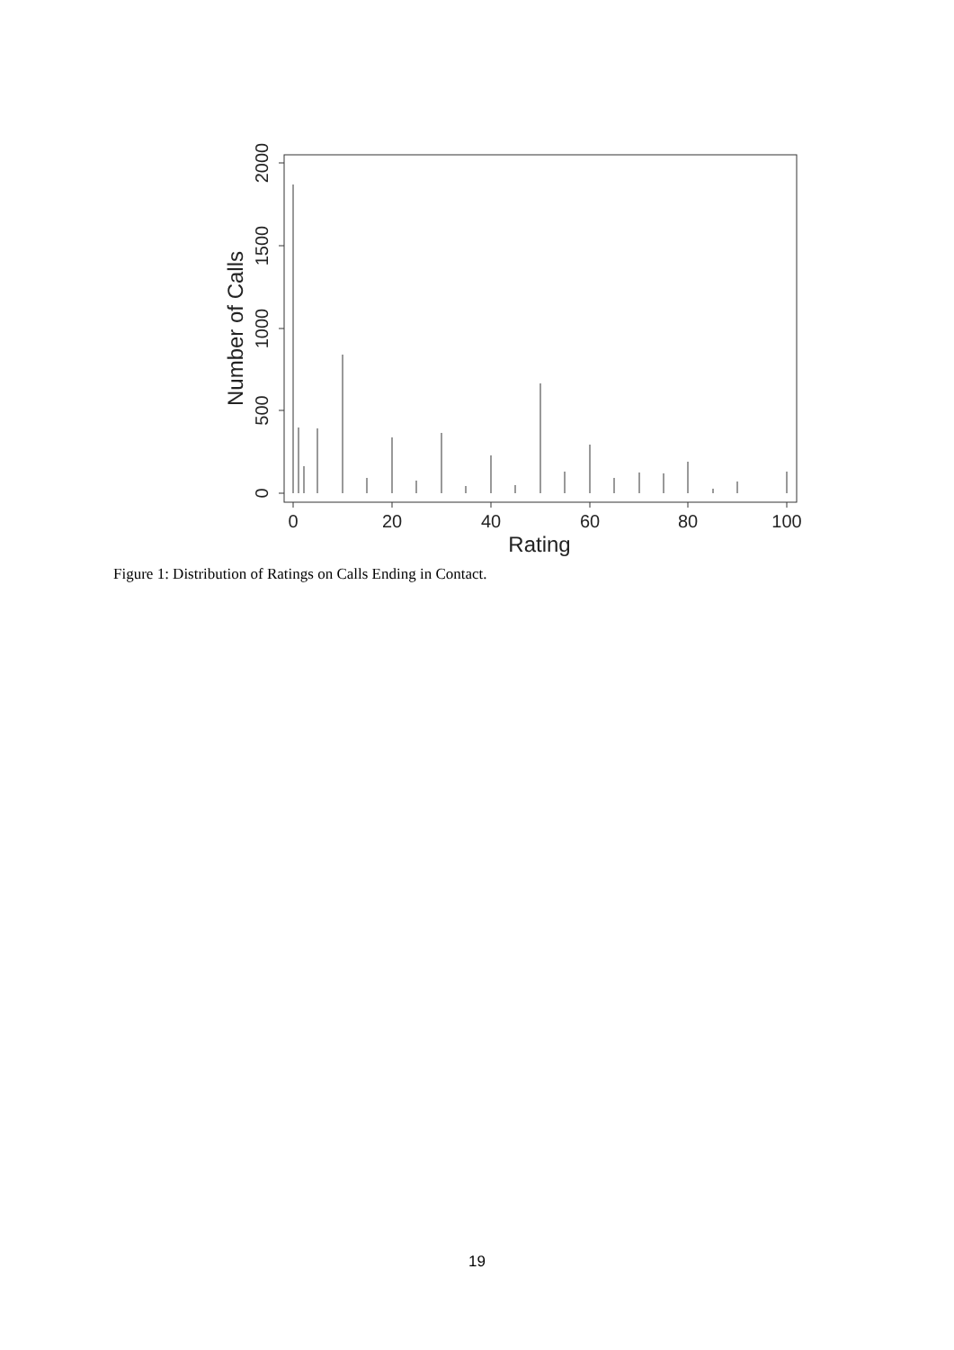0
20
40
60
80
100
Rating
0
500
1000
1500
2000
Number of Calls
Figure 1: Distribution of Ratings on Calls Ending in Contact.
19